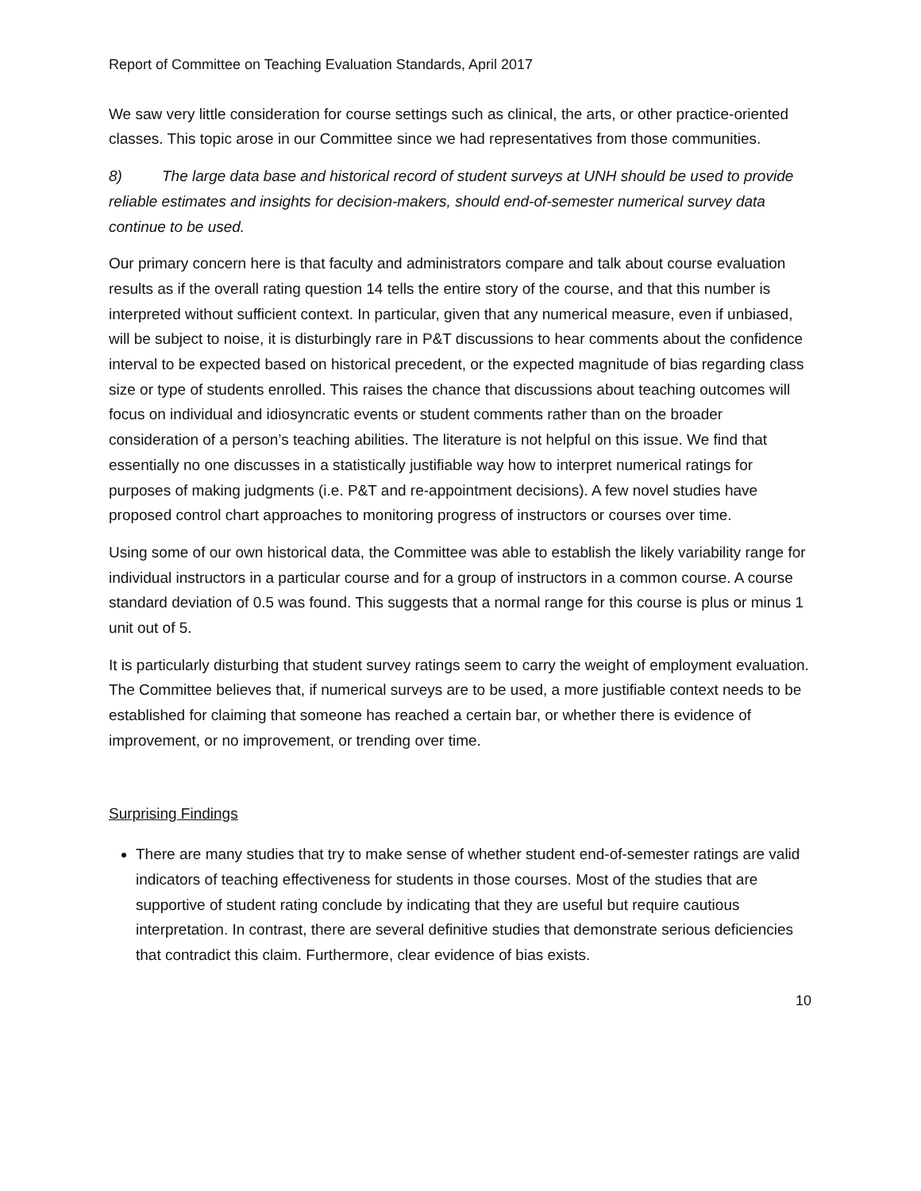Report of Committee on Teaching Evaluation Standards, April 2017
We saw very little consideration for course settings such as clinical, the arts, or other practice-oriented classes. This topic arose in our Committee since we had representatives from those communities.
8) The large data base and historical record of student surveys at UNH should be used to provide reliable estimates and insights for decision-makers, should end-of-semester numerical survey data continue to be used.
Our primary concern here is that faculty and administrators compare and talk about course evaluation results as if the overall rating question 14 tells the entire story of the course, and that this number is interpreted without sufficient context. In particular, given that any numerical measure, even if unbiased, will be subject to noise, it is disturbingly rare in P&T discussions to hear comments about the confidence interval to be expected based on historical precedent, or the expected magnitude of bias regarding class size or type of students enrolled. This raises the chance that discussions about teaching outcomes will focus on individual and idiosyncratic events or student comments rather than on the broader consideration of a person’s teaching abilities. The literature is not helpful on this issue. We find that essentially no one discusses in a statistically justifiable way how to interpret numerical ratings for purposes of making judgments (i.e. P&T and re-appointment decisions). A few novel studies have proposed control chart approaches to monitoring progress of instructors or courses over time.
Using some of our own historical data, the Committee was able to establish the likely variability range for individual instructors in a particular course and for a group of instructors in a common course. A course standard deviation of 0.5 was found. This suggests that a normal range for this course is plus or minus 1 unit out of 5.
It is particularly disturbing that student survey ratings seem to carry the weight of employment evaluation. The Committee believes that, if numerical surveys are to be used, a more justifiable context needs to be established for claiming that someone has reached a certain bar, or whether there is evidence of improvement, or no improvement, or trending over time.
Surprising Findings
There are many studies that try to make sense of whether student end-of-semester ratings are valid indicators of teaching effectiveness for students in those courses. Most of the studies that are supportive of student rating conclude by indicating that they are useful but require cautious interpretation. In contrast, there are several definitive studies that demonstrate serious deficiencies that contradict this claim. Furthermore, clear evidence of bias exists.
10